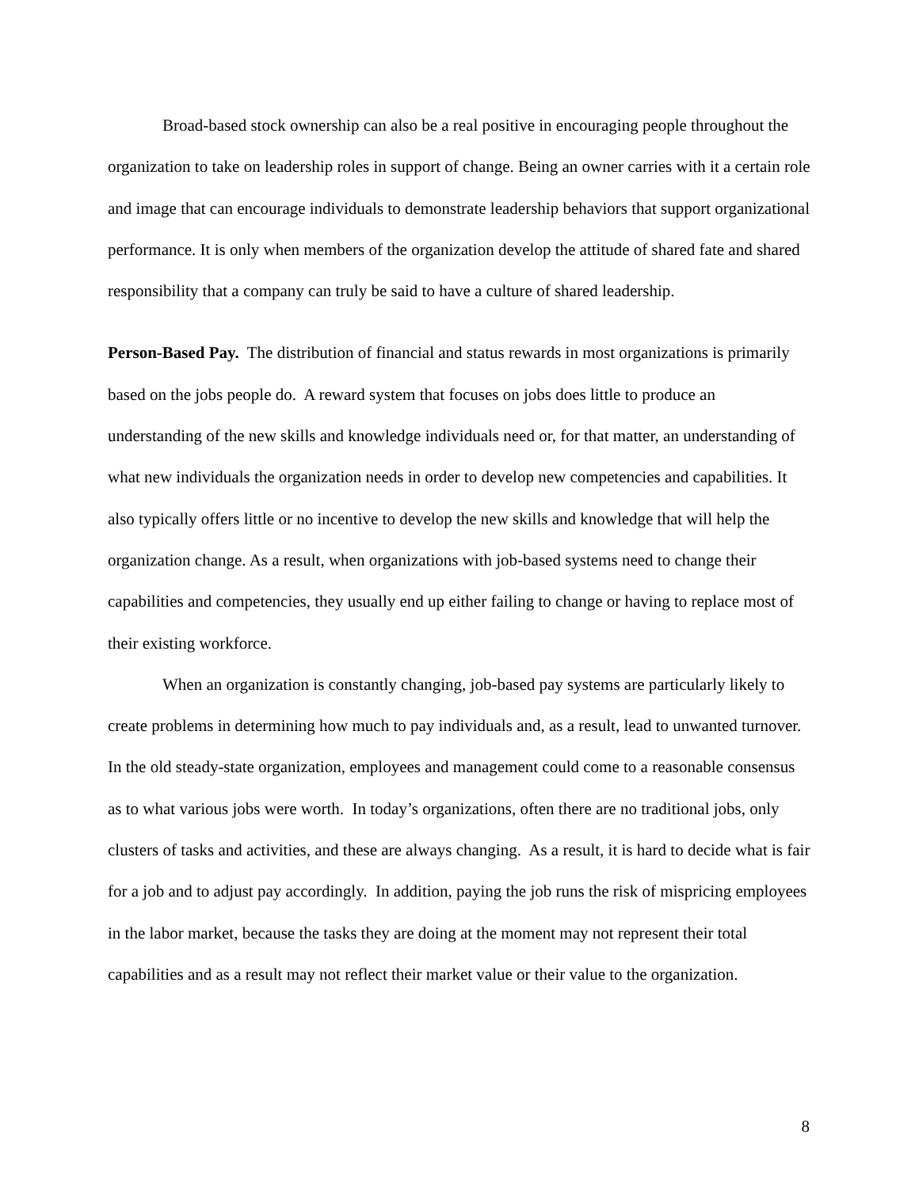Broad-based stock ownership can also be a real positive in encouraging people throughout the organization to take on leadership roles in support of change. Being an owner carries with it a certain role and image that can encourage individuals to demonstrate leadership behaviors that support organizational performance. It is only when members of the organization develop the attitude of shared fate and shared responsibility that a company can truly be said to have a culture of shared leadership.
Person-Based Pay. The distribution of financial and status rewards in most organizations is primarily based on the jobs people do. A reward system that focuses on jobs does little to produce an understanding of the new skills and knowledge individuals need or, for that matter, an understanding of what new individuals the organization needs in order to develop new competencies and capabilities. It also typically offers little or no incentive to develop the new skills and knowledge that will help the organization change. As a result, when organizations with job-based systems need to change their capabilities and competencies, they usually end up either failing to change or having to replace most of their existing workforce.
When an organization is constantly changing, job-based pay systems are particularly likely to create problems in determining how much to pay individuals and, as a result, lead to unwanted turnover. In the old steady-state organization, employees and management could come to a reasonable consensus as to what various jobs were worth. In today’s organizations, often there are no traditional jobs, only clusters of tasks and activities, and these are always changing. As a result, it is hard to decide what is fair for a job and to adjust pay accordingly. In addition, paying the job runs the risk of mispricing employees in the labor market, because the tasks they are doing at the moment may not represent their total capabilities and as a result may not reflect their market value or their value to the organization.
8